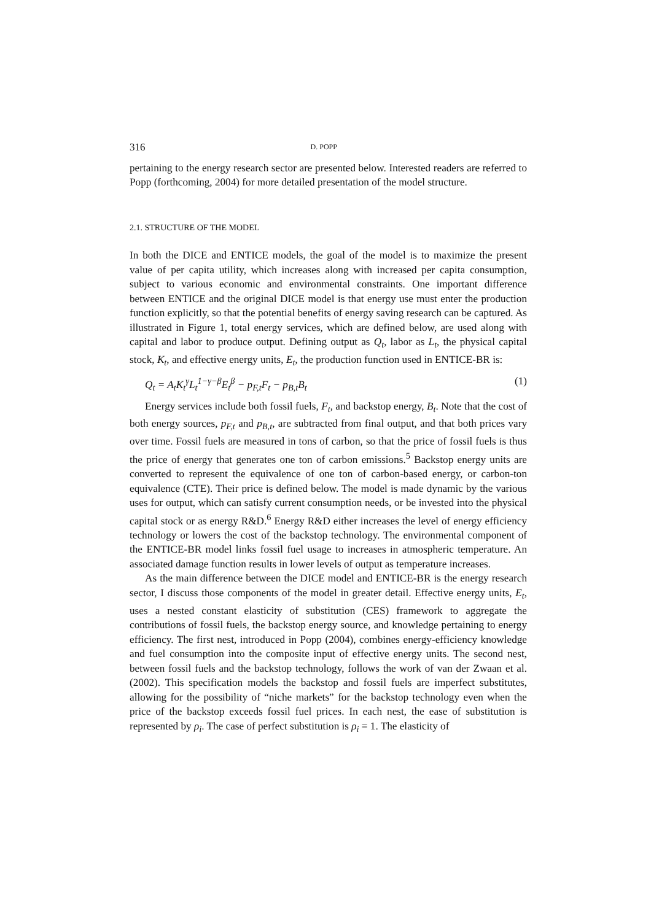316 D. POPP
pertaining to the energy research sector are presented below. Interested readers are referred to Popp (forthcoming, 2004) for more detailed presentation of the model structure.
2.1. STRUCTURE OF THE MODEL
In both the DICE and ENTICE models, the goal of the model is to maximize the present value of per capita utility, which increases along with increased per capita consumption, subject to various economic and environmental constraints. One important difference between ENTICE and the original DICE model is that energy use must enter the production function explicitly, so that the potential benefits of energy saving research can be captured. As illustrated in Figure 1, total energy services, which are defined below, are used along with capital and labor to produce output. Defining output as Q<sub>t</sub>, labor as L<sub>t</sub>, the physical capital stock, K<sub>t</sub>, and effective energy units, E<sub>t</sub>, the production function used in ENTICE-BR is:
Q<sub>t</sub> = A<sub>t</sub>K<sub>t</sub><sup>γ</sup>L<sub>t</sub><sup>1−γ−β</sup>E<sub>t</sub><sup>β</sup> − p<sub>F,t</sub>F<sub>t</sub> − p<sub>B,t</sub>B<sub>t</sub> (1)
Energy services include both fossil fuels, F<sub>t</sub>, and backstop energy, B<sub>t</sub>. Note that the cost of both energy sources, p<sub>F,t</sub> and p<sub>B,t</sub>, are subtracted from final output, and that both prices vary over time. Fossil fuels are measured in tons of carbon, so that the price of fossil fuels is thus the price of energy that generates one ton of carbon emissions.<sup>5</sup> Backstop energy units are converted to represent the equivalence of one ton of carbon-based energy, or carbon-ton equivalence (CTE). Their price is defined below. The model is made dynamic by the various uses for output, which can satisfy current consumption needs, or be invested into the physical capital stock or as energy R&D.<sup>6</sup> Energy R&D either increases the level of energy efficiency technology or lowers the cost of the backstop technology. The environmental component of the ENTICE-BR model links fossil fuel usage to increases in atmospheric temperature. An associated damage function results in lower levels of output as temperature increases.
As the main difference between the DICE model and ENTICE-BR is the energy research sector, I discuss those components of the model in greater detail. Effective energy units, E<sub>t</sub>, uses a nested constant elasticity of substitution (CES) framework to aggregate the contributions of fossil fuels, the backstop energy source, and knowledge pertaining to energy efficiency. The first nest, introduced in Popp (2004), combines energy-efficiency knowledge and fuel consumption into the composite input of effective energy units. The second nest, between fossil fuels and the backstop technology, follows the work of van der Zwaan et al. (2002). This specification models the backstop and fossil fuels are imperfect substitutes, allowing for the possibility of “niche markets” for the backstop technology even when the price of the backstop exceeds fossil fuel prices. In each nest, the ease of substitution is represented by ρ<sub>i</sub>. The case of perfect substitution is ρ<sub>i</sub> = 1. The elasticity of